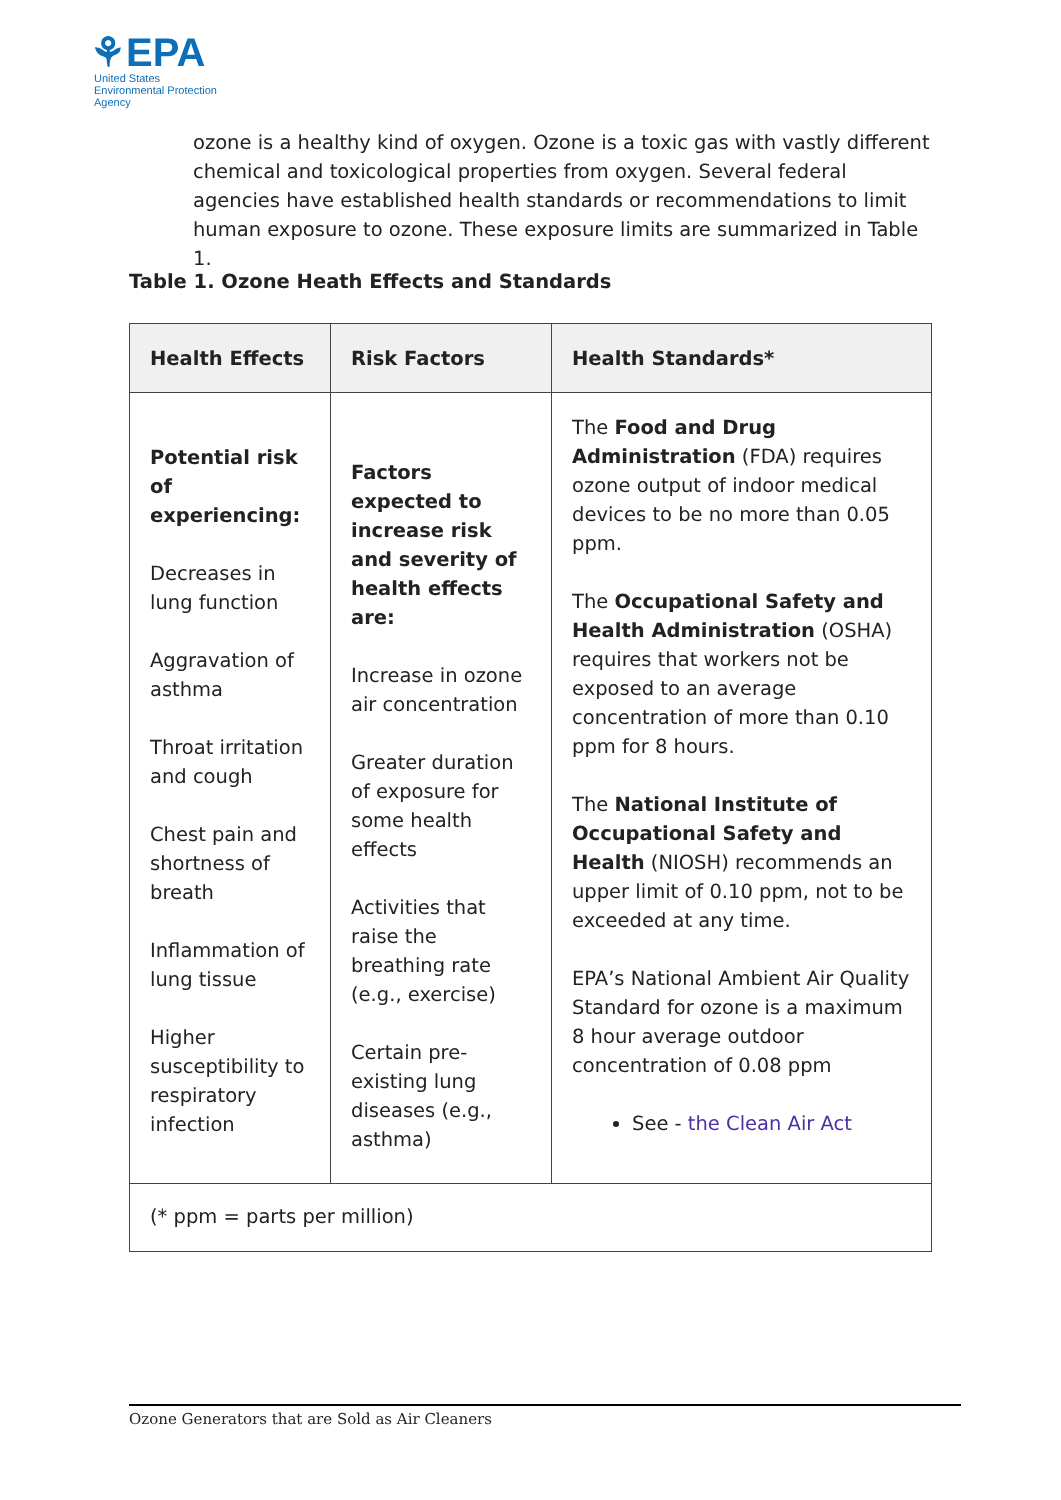⚘EPA
United States
Environmental Protection
Agency
ozone is a healthy kind of oxygen. Ozone is a toxic gas with vastly different chemical and toxicological properties from oxygen. Several federal agencies have established health standards or recommendations to limit human exposure to ozone. These exposure limits are summarized in Table 1.
Table 1. Ozone Heath Effects and Standards
| Health Effects | Risk Factors | Health Standards* |
| --- | --- | --- |
| Potential risk of experiencing: Decreases in lung function Aggravation of asthma Throat irritation and cough Chest pain and shortness of breath Inflammation of lung tissue Higher susceptibility to respiratory infection | Factors expected to increase risk and severity of health effects are: Increase in ozone air concentration Greater duration of exposure for some health effects Activities that raise the breathing rate (e.g., exercise) Certain pre-existing lung diseases (e.g., asthma) | The Food and Drug Administration (FDA) requires ozone output of indoor medical devices to be no more than 0.05 ppm. The Occupational Safety and Health Administration (OSHA) requires that workers not be exposed to an average concentration of more than 0.10 ppm for 8 hours. The National Institute of Occupational Safety and Health (NIOSH) recommends an upper limit of 0.10 ppm, not to be exceeded at any time. EPA’s National Ambient Air Quality Standard for ozone is a maximum 8 hour average outdoor concentration of 0.08 ppm See - the Clean Air Act |
| (* ppm = parts per million) | | |
Ozone Generators that are Sold as Air Cleaners